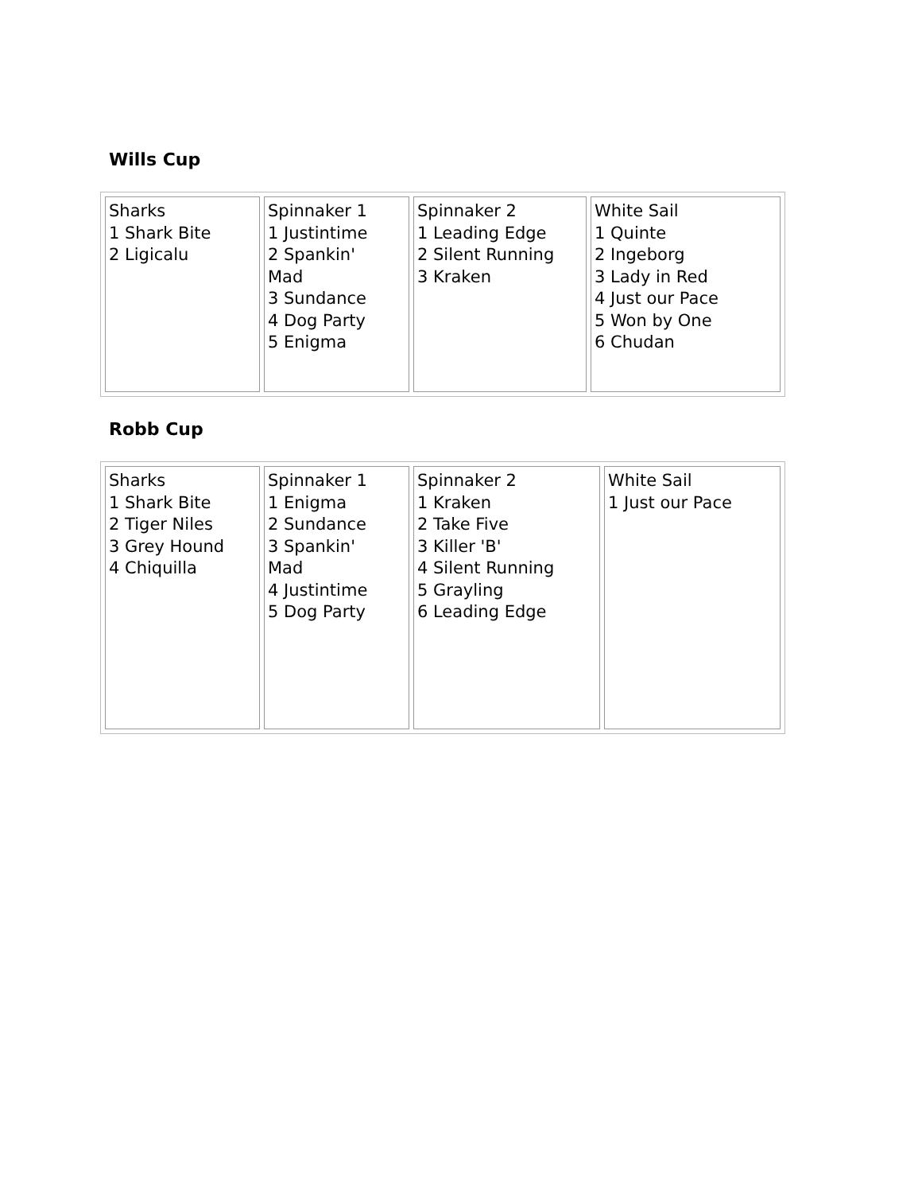Wills Cup
| Sharks 1 Shark Bite 2 Ligicalu | Spinnaker 1 1 Justintime 2 Spankin' Mad 3 Sundance 4 Dog Party 5 Enigma | Spinnaker 2 1 Leading Edge 2 Silent Running 3 Kraken | White Sail 1 Quinte 2 Ingeborg 3 Lady in Red 4 Just our Pace 5 Won by One 6 Chudan |
Robb Cup
| Sharks 1 Shark Bite 2 Tiger Niles 3 Grey Hound 4 Chiquilla | Spinnaker 1 1 Enigma 2 Sundance 3 Spankin' Mad 4 Justintime 5 Dog Party | Spinnaker 2 1 Kraken 2 Take Five 3 Killer 'B' 4 Silent Running 5 Grayling 6 Leading Edge | White Sail 1 Just our Pace |